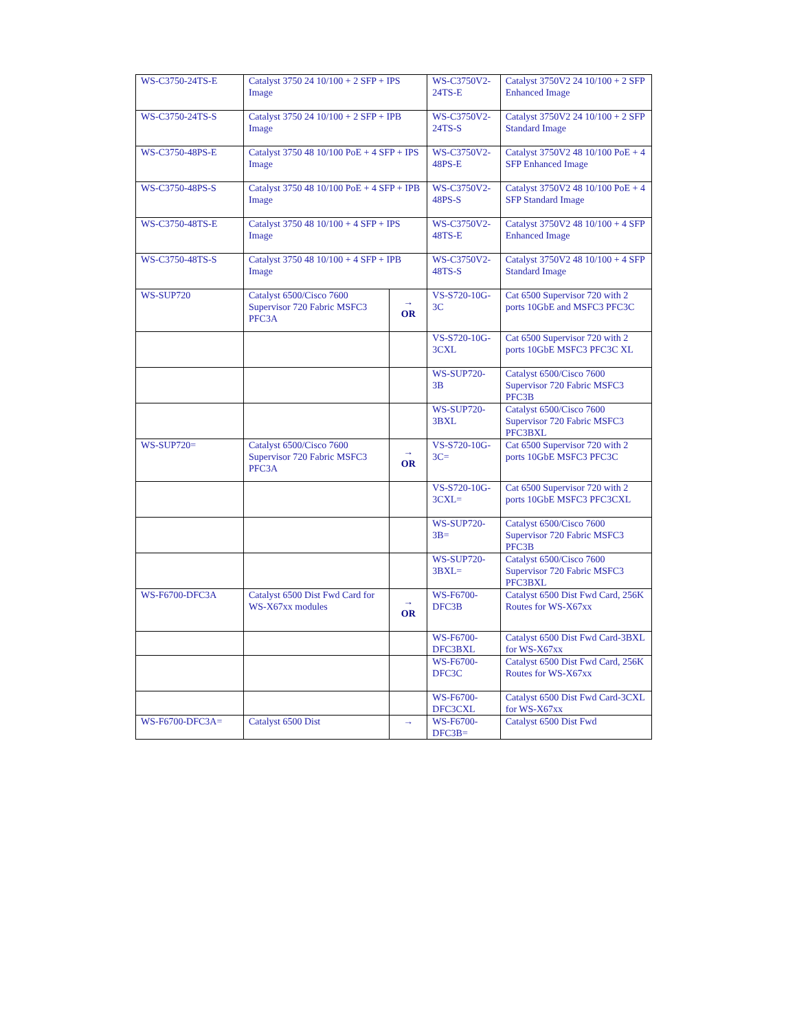| WS-C3750-24TS-E | Catalyst 3750 24 10/100 + 2 SFP + IPS Image | | WS-C3750V2-24TS-E | Catalyst 3750V2 24 10/100 + 2 SFP Enhanced Image |
| WS-C3750-24TS-S | Catalyst 3750 24 10/100 + 2 SFP + IPB Image | | WS-C3750V2-24TS-S | Catalyst 3750V2 24 10/100 + 2 SFP Standard Image |
| WS-C3750-48PS-E | Catalyst 3750 48 10/100 PoE + 4 SFP + IPS Image | | WS-C3750V2-48PS-E | Catalyst 3750V2 48 10/100 PoE + 4 SFP Enhanced Image |
| WS-C3750-48PS-S | Catalyst 3750 48 10/100 PoE + 4 SFP + IPB Image | | WS-C3750V2-48PS-S | Catalyst 3750V2 48 10/100 PoE + 4 SFP Standard Image |
| WS-C3750-48TS-E | Catalyst 3750 48 10/100 + 4 SFP + IPS Image | | WS-C3750V2-48TS-E | Catalyst 3750V2 48 10/100 + 4 SFP Enhanced Image |
| WS-C3750-48TS-S | Catalyst 3750 48 10/100 + 4 SFP + IPB Image | | WS-C3750V2-48TS-S | Catalyst 3750V2 48 10/100 + 4 SFP Standard Image |
| WS-SUP720 | Catalyst 6500/Cisco 7600 Supervisor 720 Fabric MSFC3 PFC3A | → OR | VS-S720-10G-3C | Cat 6500 Supervisor 720 with 2 ports 10GbE and MSFC3 PFC3C |
| | | | VS-S720-10G-3CXL | Cat 6500 Supervisor 720 with 2 ports 10GbE MSFC3 PFC3C XL |
| | | | WS-SUP720-3B | Catalyst 6500/Cisco 7600 Supervisor 720 Fabric MSFC3 PFC3B |
| | | | WS-SUP720-3BXL | Catalyst 6500/Cisco 7600 Supervisor 720 Fabric MSFC3 PFC3BXL |
| WS-SUP720= | Catalyst 6500/Cisco 7600 Supervisor 720 Fabric MSFC3 PFC3A | → OR | VS-S720-10G-3C= | Cat 6500 Supervisor 720 with 2 ports 10GbE MSFC3 PFC3C |
| | | | VS-S720-10G-3CXL= | Cat 6500 Supervisor 720 with 2 ports 10GbE MSFC3 PFC3CXL |
| | | | WS-SUP720-3B= | Catalyst 6500/Cisco 7600 Supervisor 720 Fabric MSFC3 PFC3B |
| | | | WS-SUP720-3BXL= | Catalyst 6500/Cisco 7600 Supervisor 720 Fabric MSFC3 PFC3BXL |
| WS-F6700-DFC3A | Catalyst 6500 Dist Fwd Card for WS-X67xx modules | → OR | WS-F6700-DFC3B | Catalyst 6500 Dist Fwd Card, 256K Routes for WS-X67xx |
| | | | WS-F6700-DFC3BXL | Catalyst 6500 Dist Fwd Card-3BXL for WS-X67xx |
| | | | WS-F6700-DFC3C | Catalyst 6500 Dist Fwd Card, 256K Routes for WS-X67xx |
| | | | WS-F6700-DFC3CXL | Catalyst 6500 Dist Fwd Card-3CXL for WS-X67xx |
| WS-F6700-DFC3A= | Catalyst 6500 Dist | → | WS-F6700-DFC3B= | Catalyst 6500 Dist Fwd |